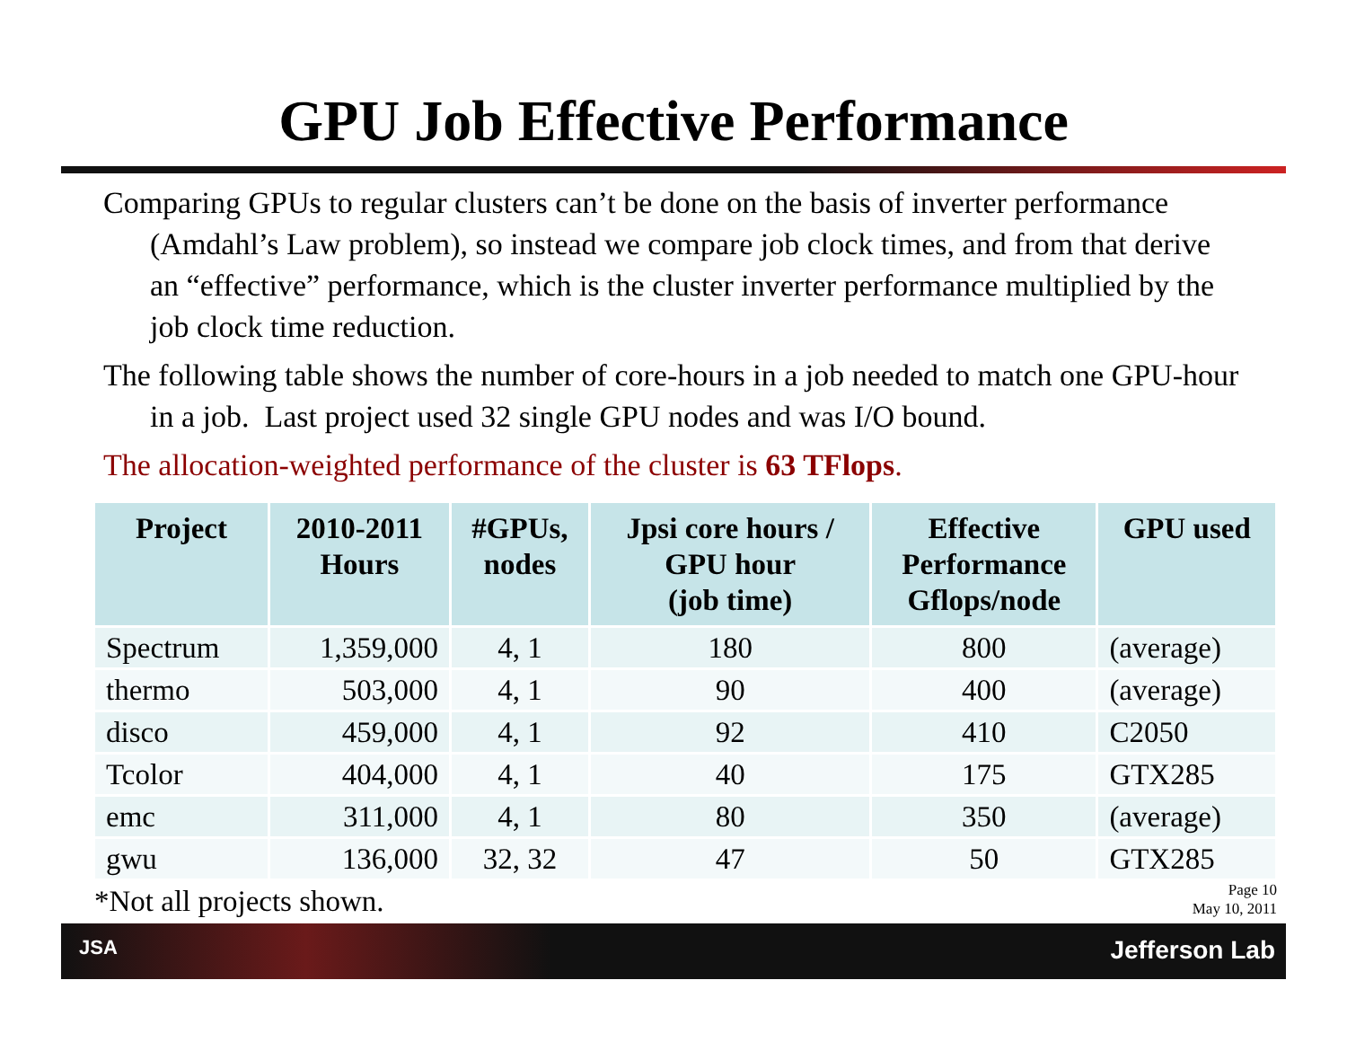GPU Job Effective Performance
Comparing GPUs to regular clusters can’t be done on the basis of inverter performance (Amdahl’s Law problem), so instead we compare job clock times, and from that derive an “effective” performance, which is the cluster inverter performance multiplied by the job clock time reduction.
The following table shows the number of core-hours in a job needed to match one GPU-hour in a job. Last project used 32 single GPU nodes and was I/O bound.
The allocation-weighted performance of the cluster is 63 TFlops.
| Project | 2010-2011 Hours | #GPUs, nodes | Jpsi core hours / GPU hour (job time) | Effective Performance Gflops/node | GPU used |
| --- | --- | --- | --- | --- | --- |
| Spectrum | 1,359,000 | 4, 1 | 180 | 800 | (average) |
| thermo | 503,000 | 4, 1 | 90 | 400 | (average) |
| disco | 459,000 | 4, 1 | 92 | 410 | C2050 |
| Tcolor | 404,000 | 4, 1 | 40 | 175 | GTX285 |
| emc | 311,000 | 4, 1 | 80 | 350 | (average) |
| gwu | 136,000 | 32, 32 | 47 | 50 | GTX285 |
*Not all projects shown.
Page 10
May 10, 2011
JSA Jefferson Lab